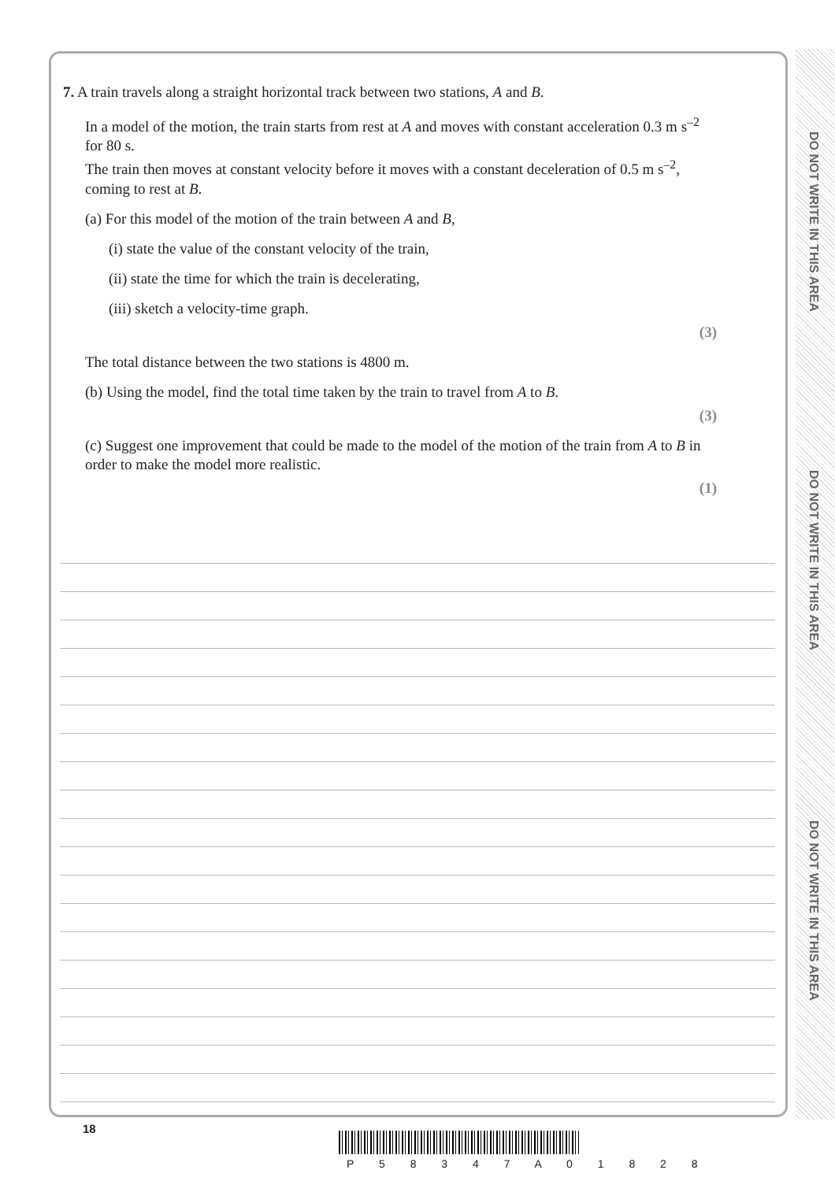DO NOT WRITE IN THIS AREA
DO NOT WRITE IN THIS AREA
DO NOT WRITE IN THIS AREA
7. A train travels along a straight horizontal track between two stations, A and B.
In a model of the motion, the train starts from rest at A and moves with constant acceleration 0.3 m s<sup>–2</sup> for 80 s.
The train then moves at constant velocity before it moves with a constant deceleration of 0.5 m s<sup>–2</sup>, coming to rest at B.
(a) For this model of the motion of the train between A and B,
(i) state the value of the constant velocity of the train,
(ii) state the time for which the train is decelerating,
(iii) sketch a velocity-time graph.
(3)
The total distance between the two stations is 4800 m.
(b) Using the model, find the total time taken by the train to travel from A to B.
(3)
(c) Suggest one improvement that could be made to the model of the motion of the train from A to B in order to make the model more realistic.
(1)
18
P 5 8 3 4 7 A 0 1 8 2 8